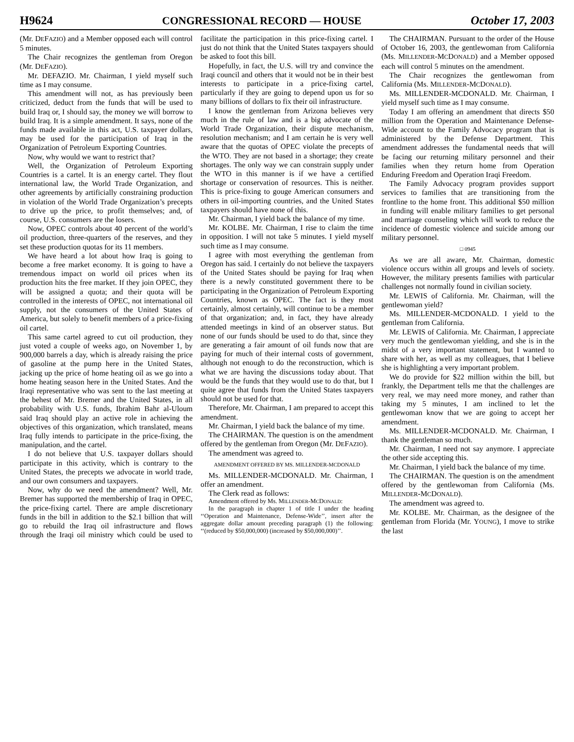H9624 CONGRESSIONAL RECORD — HOUSE October 17, 2003
(Mr. DEFAZIO) and a Member opposed each will control 5 minutes.
The Chair recognizes the gentleman from Oregon (Mr. DEFAZIO).
Mr. DEFAZIO. Mr. Chairman, I yield myself such time as I may consume.
This amendment will not, as has previously been criticized, deduct from the funds that will be used to build Iraq or, I should say, the money we will borrow to build Iraq. It is a simple amendment. It says, none of the funds made available in this act, U.S. taxpayer dollars, may be used for the participation of Iraq in the Organization of Petroleum Exporting Countries.
Now, why would we want to restrict that?
Well, the Organization of Petroleum Exporting Countries is a cartel. It is an energy cartel. They flout international law, the World Trade Organization, and other agreements by artificially constraining production in violation of the World Trade Organization’s precepts to drive up the price, to profit themselves; and, of course, U.S. consumers are the losers.
Now, OPEC controls about 40 percent of the world’s oil production, three-quarters of the reserves, and they set these production quotas for its 11 members.
We have heard a lot about how Iraq is going to become a free market economy. It is going to have a tremendous impact on world oil prices when its production hits the free market. If they join OPEC, they will be assigned a quota; and their quota will be controlled in the interests of OPEC, not international oil supply, not the consumers of the United States of America, but solely to benefit members of a price-fixing oil cartel.
This same cartel agreed to cut oil production, they just voted a couple of weeks ago, on November 1, by 900,000 barrels a day, which is already raising the price of gasoline at the pump here in the United States, jacking up the price of home heating oil as we go into a home heating season here in the United States. And the Iraqi representative who was sent to the last meeting at the behest of Mr. Bremer and the United States, in all probability with U.S. funds, Ibrahim Bahr al-Uloum said Iraq should play an active role in achieving the objectives of this organization, which translated, means Iraq fully intends to participate in the price-fixing, the manipulation, and the cartel.
I do not believe that U.S. taxpayer dollars should participate in this activity, which is contrary to the United States, the precepts we advocate in world trade, and our own consumers and taxpayers.
Now, why do we need the amendment? Well, Mr. Bremer has supported the membership of Iraq in OPEC, the price-fixing cartel. There are ample discretionary funds in the bill in addition to the $2.1 billion that will go to rebuild the Iraq oil infrastructure and flows through the Iraqi oil ministry which could be used to facilitate the participation in this price-fixing cartel. I just do not think that the United States taxpayers should be asked to foot this bill.
Hopefully, in fact, the U.S. will try and convince the Iraqi council and others that it would not be in their best interests to participate in a price-fixing cartel, particularly if they are going to depend upon us for so many billions of dollars to fix their oil infrastructure.
I know the gentleman from Arizona believes very much in the rule of law and is a big advocate of the World Trade Organization, their dispute mechanism, resolution mechanism; and I am certain he is very well aware that the quotas of OPEC violate the precepts of the WTO. They are not based in a shortage; they create shortages. The only way we can constrain supply under the WTO in this manner is if we have a certified shortage or conservation of resources. This is neither. This is price-fixing to gouge American consumers and others in oil-importing countries, and the United States taxpayers should have none of this.
Mr. Chairman, I yield back the balance of my time.
Mr. KOLBE. Mr. Chairman, I rise to claim the time in opposition. I will not take 5 minutes. I yield myself such time as I may consume.
I agree with most everything the gentleman from Oregon has said. I certainly do not believe the taxpayers of the United States should be paying for Iraq when there is a newly constituted government there to be participating in the Organization of Petroleum Exporting Countries, known as OPEC. The fact is they most certainly, almost certainly, will continue to be a member of that organization; and, in fact, they have already attended meetings in kind of an observer status. But none of our funds should be used to do that, since they are generating a fair amount of oil funds now that are paying for much of their internal costs of government, although not enough to do the reconstruction, which is what we are having the discussions today about. That would be the funds that they would use to do that, but I quite agree that funds from the United States taxpayers should not be used for that.
Therefore, Mr. Chairman, I am prepared to accept this amendment.
Mr. Chairman, I yield back the balance of my time.
The CHAIRMAN. The question is on the amendment offered by the gentleman from Oregon (Mr. DEFAZIO).
The amendment was agreed to.
AMENDMENT OFFERED BY MS. MILLENDER-MCDONALD
Ms. MILLENDER-MCDONALD. Mr. Chairman, I offer an amendment.
The Clerk read as follows:
Amendment offered by Ms. MILLENDER-MCDONALD:
In the paragraph in chapter 1 of title I under the heading ‘‘Operation and Maintenance, Defense-Wide’’, insert after the aggregate dollar amount preceding paragraph (1) the following: ‘‘(reduced by $50,000,000) (increased by $50,000,000)’’.
The CHAIRMAN. Pursuant to the order of the House of October 16, 2003, the gentlewoman from California (Ms. MILLENDER-MCDONALD) and a Member opposed each will control 5 minutes on the amendment.
The Chair recognizes the gentlewoman from California (Ms. MILLENDER-MCDONALD).
Ms. MILLENDER-MCDONALD. Mr. Chairman, I yield myself such time as I may consume.
Today I am offering an amendment that directs $50 million from the Operation and Maintenance Defense-Wide account to the Family Advocacy program that is administered by the Defense Department. This amendment addresses the fundamental needs that will be facing our returning military personnel and their families when they return home from Operation Enduring Freedom and Operation Iraqi Freedom.
The Family Advocacy program provides support services to families that are transitioning from the frontline to the home front. This additional $50 million in funding will enable military families to get personal and marriage counseling which will work to reduce the incidence of domestic violence and suicide among our military personnel.
□ 0945
As we are all aware, Mr. Chairman, domestic violence occurs within all groups and levels of society. However, the military presents families with particular challenges not normally found in civilian society.
Mr. LEWIS of California. Mr. Chairman, will the gentlewoman yield?
Ms. MILLENDER-MCDONALD. I yield to the gentleman from California.
Mr. LEWIS of California. Mr. Chairman, I appreciate very much the gentlewoman yielding, and she is in the midst of a very important statement, but I wanted to share with her, as well as my colleagues, that I believe she is highlighting a very important problem.
We do provide for $22 million within the bill, but frankly, the Department tells me that the challenges are very real, we may need more money, and rather than taking my 5 minutes, I am inclined to let the gentlewoman know that we are going to accept her amendment.
Ms. MILLENDER-MCDONALD. Mr. Chairman, I thank the gentleman so much.
Mr. Chairman, I need not say anymore. I appreciate the other side accepting this.
Mr. Chairman, I yield back the balance of my time.
The CHAIRMAN. The question is on the amendment offered by the gentlewoman from California (Ms. MILLENDER-MCDONALD).
The amendment was agreed to.
Mr. KOLBE. Mr. Chairman, as the designee of the gentleman from Florida (Mr. YOUNG), I move to strike the last